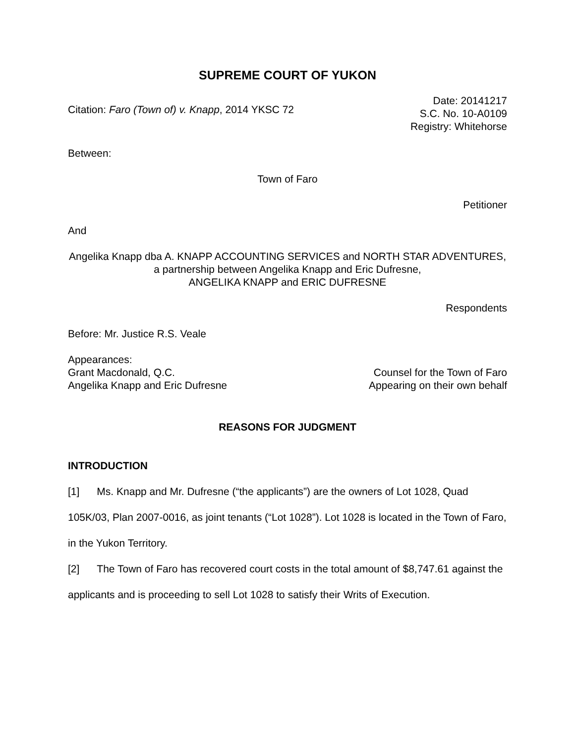SUPREME COURT OF YUKON
Citation: Faro (Town of) v. Knapp, 2014 YKSC 72
Date: 20141217
S.C. No. 10-A0109
Registry: Whitehorse
Between:
Town of Faro
Petitioner
And
Angelika Knapp dba A. KNAPP ACCOUNTING SERVICES and NORTH STAR ADVENTURES, a partnership between Angelika Knapp and Eric Dufresne,
ANGELIKA KNAPP and ERIC DUFRESNE
Respondents
Before: Mr. Justice R.S. Veale
Appearances:
Grant Macdonald, Q.C. Counsel for the Town of Faro
Angelika Knapp and Eric Dufresne
Appearing on their own behalf
REASONS FOR JUDGMENT
INTRODUCTION
[1] Ms. Knapp and Mr. Dufresne (“the applicants”) are the owners of Lot 1028, Quad 105K/03, Plan 2007-0016, as joint tenants (“Lot 1028”). Lot 1028 is located in the Town of Faro, in the Yukon Territory.
[2] The Town of Faro has recovered court costs in the total amount of $8,747.61 against the applicants and is proceeding to sell Lot 1028 to satisfy their Writs of Execution.